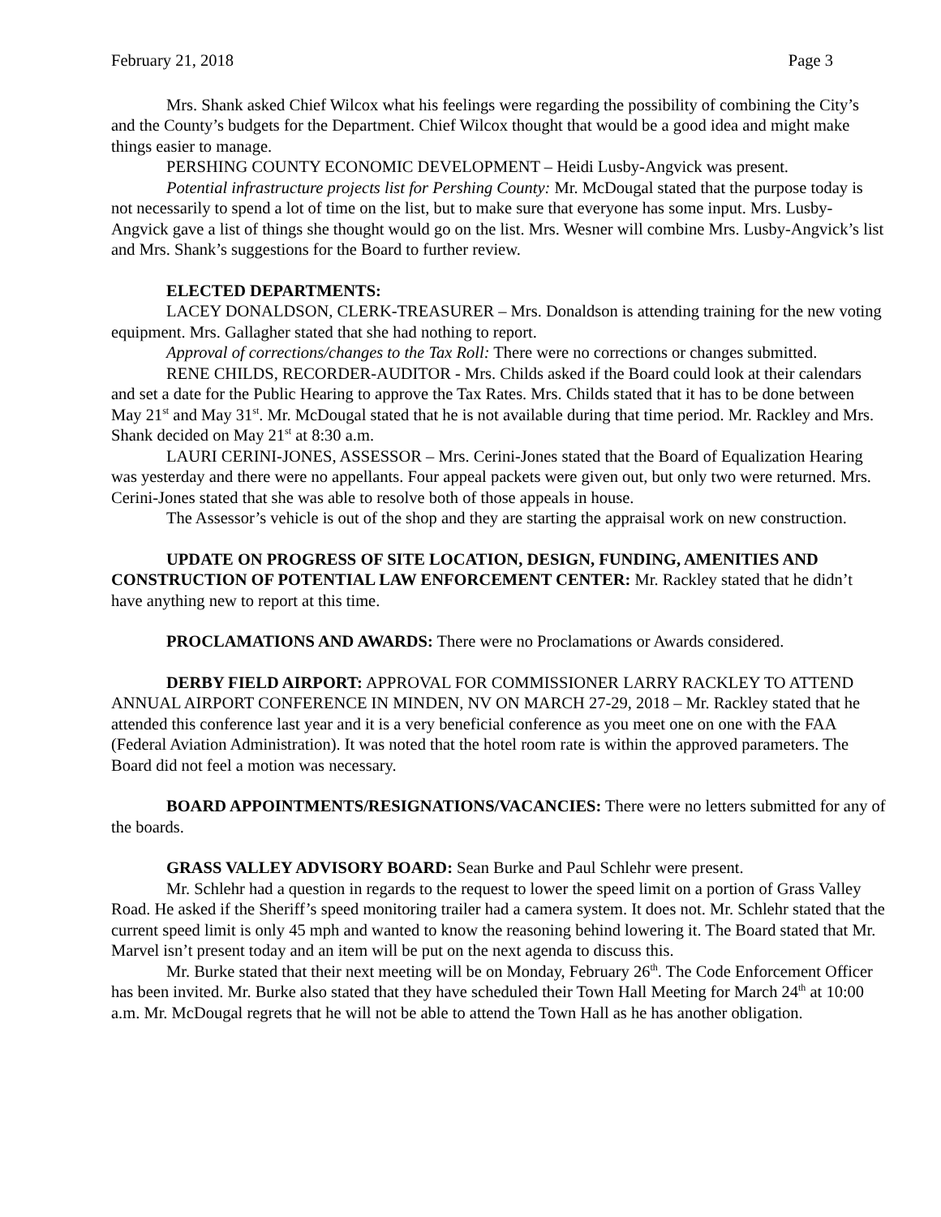February 21, 2018 Page 3
Mrs. Shank asked Chief Wilcox what his feelings were regarding the possibility of combining the City’s and the County’s budgets for the Department. Chief Wilcox thought that would be a good idea and might make things easier to manage.
PERSHING COUNTY ECONOMIC DEVELOPMENT – Heidi Lusby-Angvick was present.
Potential infrastructure projects list for Pershing County: Mr. McDougal stated that the purpose today is not necessarily to spend a lot of time on the list, but to make sure that everyone has some input. Mrs. Lusby-Angvick gave a list of things she thought would go on the list. Mrs. Wesner will combine Mrs. Lusby-Angvick’s list and Mrs. Shank’s suggestions for the Board to further review.
ELECTED DEPARTMENTS:
LACEY DONALDSON, CLERK-TREASURER – Mrs. Donaldson is attending training for the new voting equipment. Mrs. Gallagher stated that she had nothing to report.
Approval of corrections/changes to the Tax Roll: There were no corrections or changes submitted.
RENE CHILDS, RECORDER-AUDITOR - Mrs. Childs asked if the Board could look at their calendars and set a date for the Public Hearing to approve the Tax Rates. Mrs. Childs stated that it has to be done between May 21<sup>st</sup> and May 31<sup>st</sup>. Mr. McDougal stated that he is not available during that time period. Mr. Rackley and Mrs. Shank decided on May 21<sup>st</sup> at 8:30 a.m.
LAURI CERINI-JONES, ASSESSOR – Mrs. Cerini-Jones stated that the Board of Equalization Hearing was yesterday and there were no appellants. Four appeal packets were given out, but only two were returned. Mrs. Cerini-Jones stated that she was able to resolve both of those appeals in house.
The Assessor’s vehicle is out of the shop and they are starting the appraisal work on new construction.
UPDATE ON PROGRESS OF SITE LOCATION, DESIGN, FUNDING, AMENITIES AND CONSTRUCTION OF POTENTIAL LAW ENFORCEMENT CENTER: Mr. Rackley stated that he didn’t have anything new to report at this time.
PROCLAMATIONS AND AWARDS: There were no Proclamations or Awards considered.
DERBY FIELD AIRPORT: APPROVAL FOR COMMISSIONER LARRY RACKLEY TO ATTEND ANNUAL AIRPORT CONFERENCE IN MINDEN, NV ON MARCH 27-29, 2018 – Mr. Rackley stated that he attended this conference last year and it is a very beneficial conference as you meet one on one with the FAA (Federal Aviation Administration). It was noted that the hotel room rate is within the approved parameters. The Board did not feel a motion was necessary.
BOARD APPOINTMENTS/RESIGNATIONS/VACANCIES: There were no letters submitted for any of the boards.
GRASS VALLEY ADVISORY BOARD: Sean Burke and Paul Schlehr were present.
Mr. Schlehr had a question in regards to the request to lower the speed limit on a portion of Grass Valley Road. He asked if the Sheriff’s speed monitoring trailer had a camera system. It does not. Mr. Schlehr stated that the current speed limit is only 45 mph and wanted to know the reasoning behind lowering it. The Board stated that Mr. Marvel isn’t present today and an item will be put on the next agenda to discuss this.
Mr. Burke stated that their next meeting will be on Monday, February 26<sup>th</sup>. The Code Enforcement Officer has been invited. Mr. Burke also stated that they have scheduled their Town Hall Meeting for March 24<sup>th</sup> at 10:00 a.m. Mr. McDougal regrets that he will not be able to attend the Town Hall as he has another obligation.